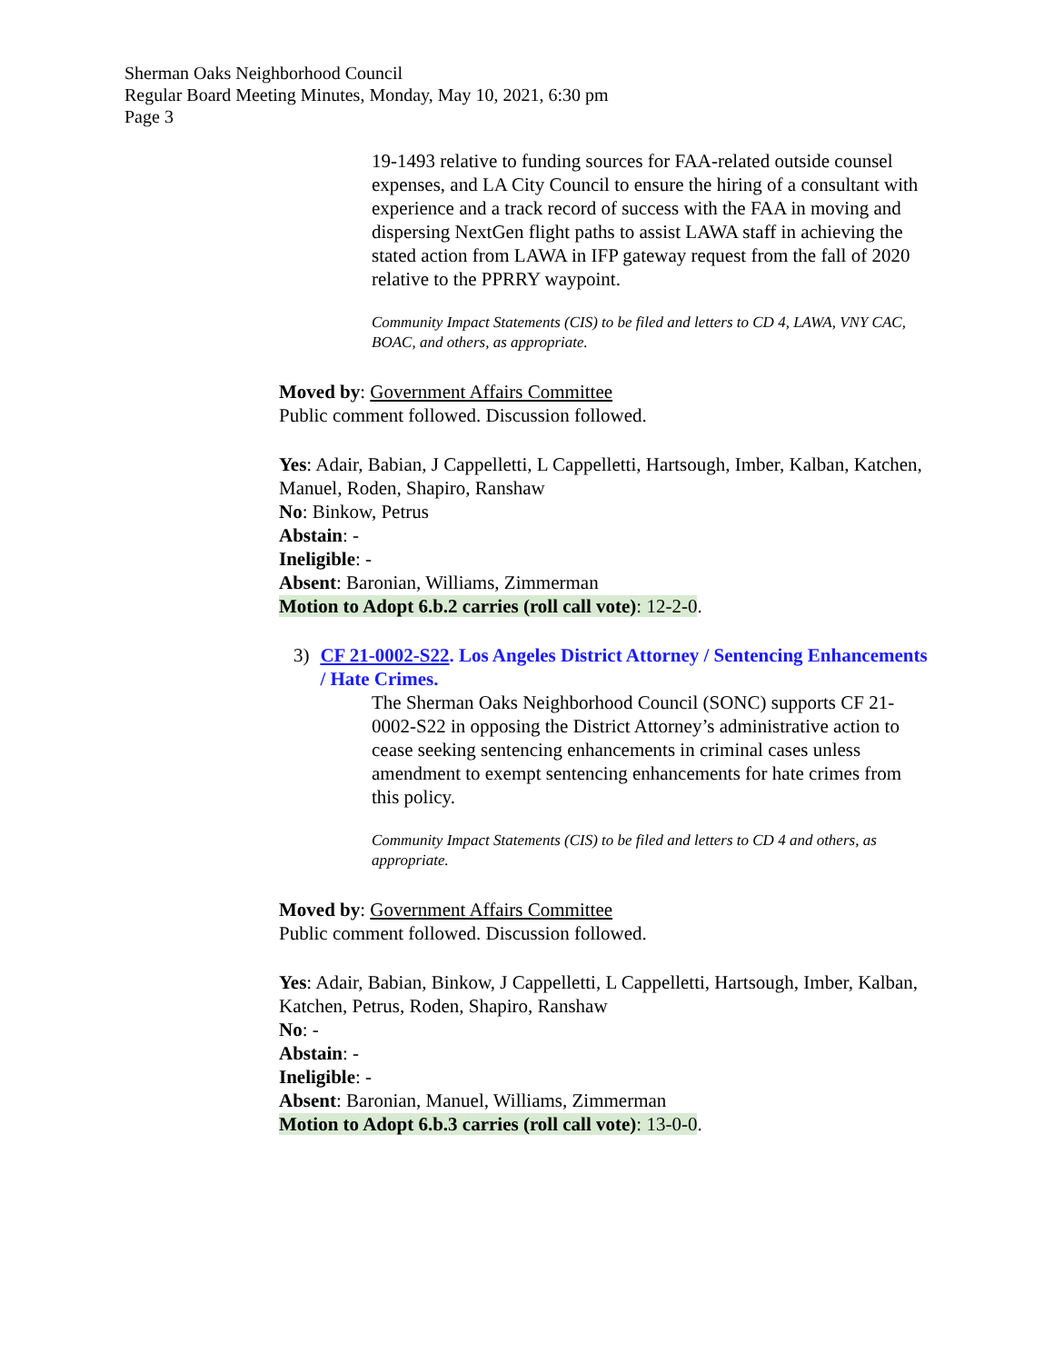Sherman Oaks Neighborhood Council
Regular Board Meeting Minutes, Monday, May 10, 2021, 6:30 pm
Page 3
19-1493 relative to funding sources for FAA-related outside counsel expenses, and LA City Council to ensure the hiring of a consultant with experience and a track record of success with the FAA in moving and dispersing NextGen flight paths to assist LAWA staff in achieving the stated action from LAWA in IFP gateway request from the fall of 2020 relative to the PPRRY waypoint.
Community Impact Statements (CIS) to be filed and letters to CD 4, LAWA, VNY CAC, BOAC, and others, as appropriate.
Moved by: Government Affairs Committee
Public comment followed. Discussion followed.
Yes: Adair, Babian, J Cappelletti, L Cappelletti, Hartsough, Imber, Kalban, Katchen, Manuel, Roden, Shapiro, Ranshaw
No: Binkow, Petrus
Abstain: -
Ineligible: -
Absent: Baronian, Williams, Zimmerman
Motion to Adopt 6.b.2 carries (roll call vote): 12-2-0.
3) CF 21-0002-S22. Los Angeles District Attorney / Sentencing Enhancements / Hate Crimes.
The Sherman Oaks Neighborhood Council (SONC) supports CF 21-0002-S22 in opposing the District Attorney’s administrative action to cease seeking sentencing enhancements in criminal cases unless amendment to exempt sentencing enhancements for hate crimes from this policy.
Community Impact Statements (CIS) to be filed and letters to CD 4 and others, as appropriate.
Moved by: Government Affairs Committee
Public comment followed. Discussion followed.
Yes: Adair, Babian, Binkow, J Cappelletti, L Cappelletti, Hartsough, Imber, Kalban, Katchen, Petrus, Roden, Shapiro, Ranshaw
No: -
Abstain: -
Ineligible: -
Absent: Baronian, Manuel, Williams, Zimmerman
Motion to Adopt 6.b.3 carries (roll call vote): 13-0-0.